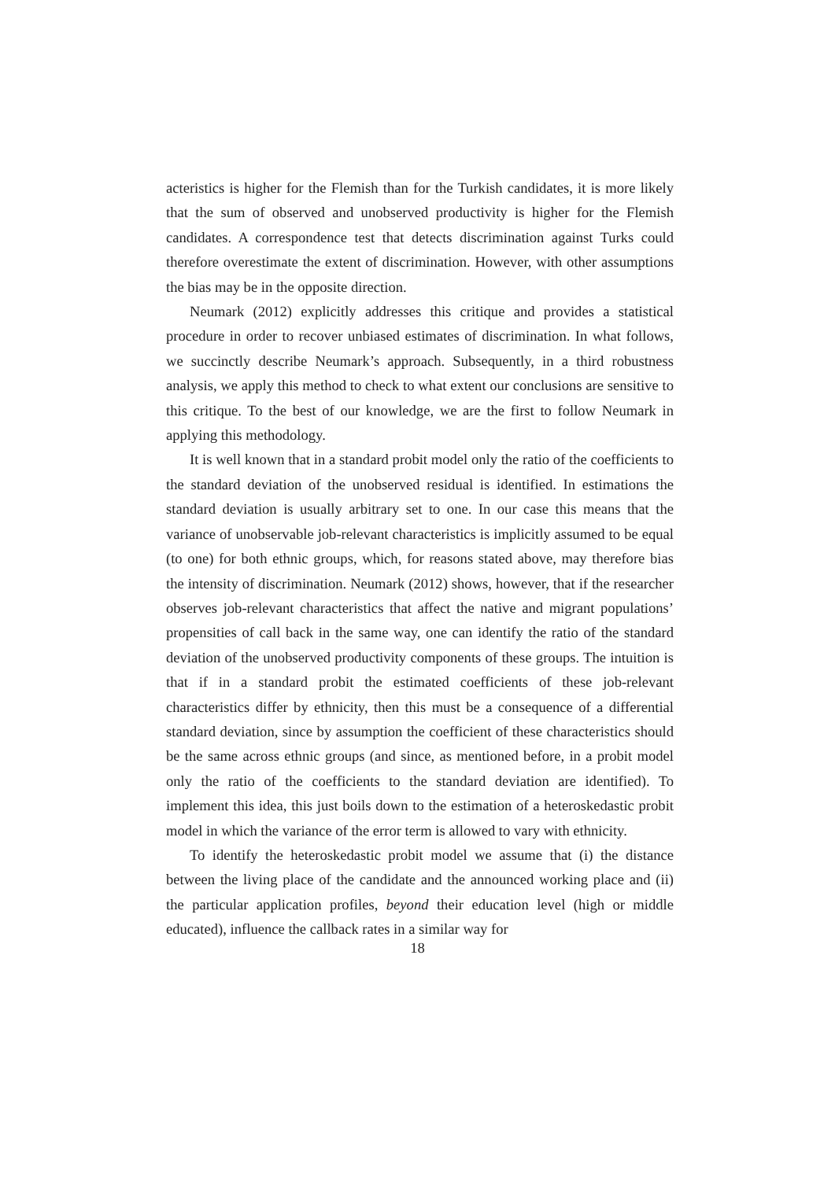acteristics is higher for the Flemish than for the Turkish candidates, it is more likely that the sum of observed and unobserved productivity is higher for the Flemish candidates. A correspondence test that detects discrimination against Turks could therefore overestimate the extent of discrimination. However, with other assumptions the bias may be in the opposite direction.
Neumark (2012) explicitly addresses this critique and provides a statistical procedure in order to recover unbiased estimates of discrimination. In what follows, we succinctly describe Neumark’s approach. Subsequently, in a third robustness analysis, we apply this method to check to what extent our conclusions are sensitive to this critique. To the best of our knowledge, we are the first to follow Neumark in applying this methodology.
It is well known that in a standard probit model only the ratio of the coefficients to the standard deviation of the unobserved residual is identified. In estimations the standard deviation is usually arbitrary set to one. In our case this means that the variance of unobservable job-relevant characteristics is implicitly assumed to be equal (to one) for both ethnic groups, which, for reasons stated above, may therefore bias the intensity of discrimination. Neumark (2012) shows, however, that if the researcher observes job-relevant characteristics that affect the native and migrant populations’ propensities of call back in the same way, one can identify the ratio of the standard deviation of the unobserved productivity components of these groups. The intuition is that if in a standard probit the estimated coefficients of these job-relevant characteristics differ by ethnicity, then this must be a consequence of a differential standard deviation, since by assumption the coefficient of these characteristics should be the same across ethnic groups (and since, as mentioned before, in a probit model only the ratio of the coefficients to the standard deviation are identified). To implement this idea, this just boils down to the estimation of a heteroskedastic probit model in which the variance of the error term is allowed to vary with ethnicity.
To identify the heteroskedastic probit model we assume that (i) the distance between the living place of the candidate and the announced working place and (ii) the particular application profiles, beyond their education level (high or middle educated), influence the callback rates in a similar way for
18